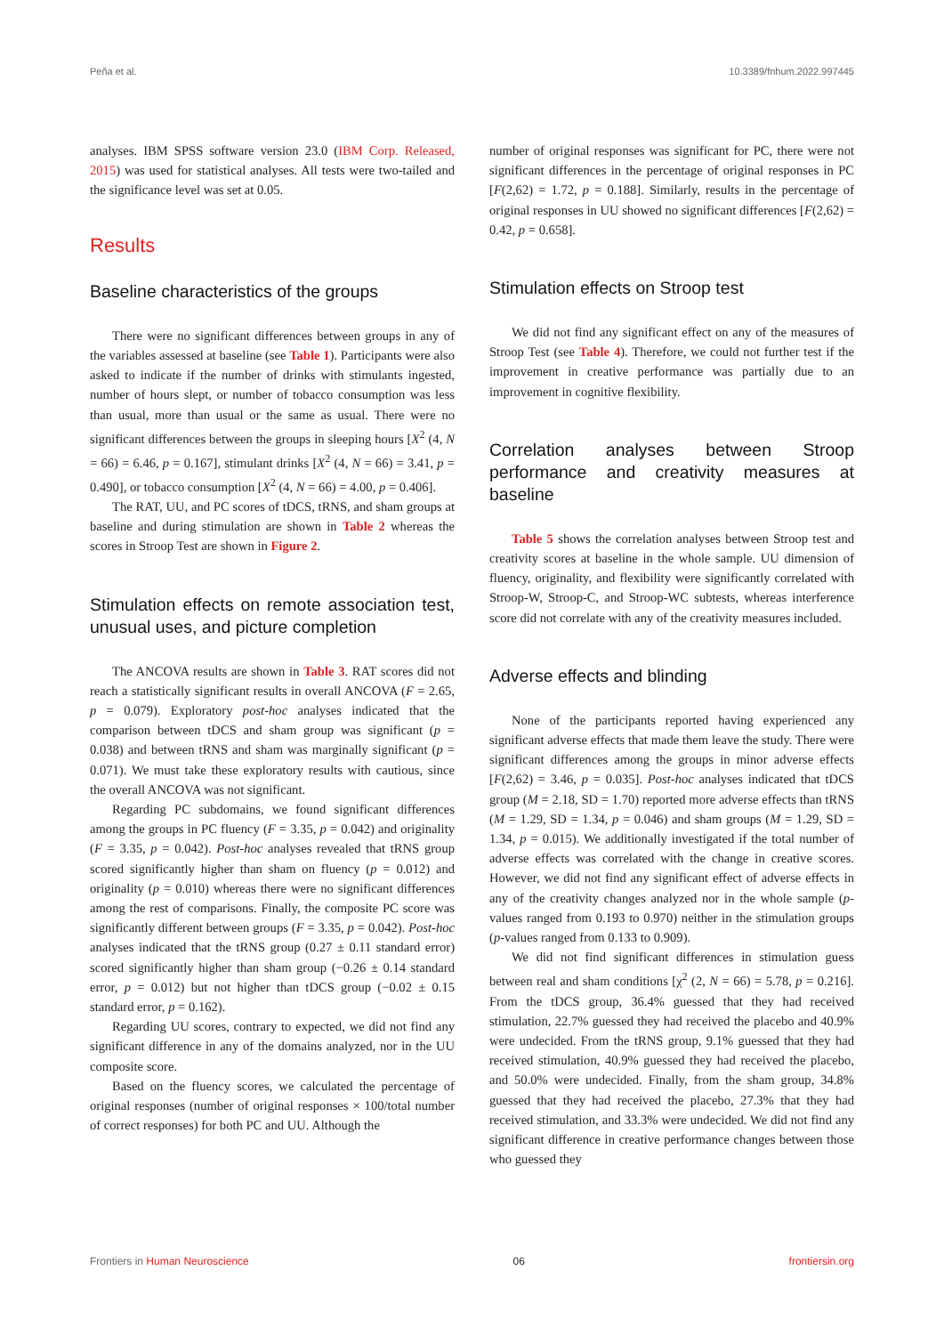Peña et al. 10.3389/fnhum.2022.997445
analyses. IBM SPSS software version 23.0 (IBM Corp. Released, 2015) was used for statistical analyses. All tests were two-tailed and the significance level was set at 0.05.
Results
Baseline characteristics of the groups
There were no significant differences between groups in any of the variables assessed at baseline (see Table 1). Participants were also asked to indicate if the number of drinks with stimulants ingested, number of hours slept, or number of tobacco consumption was less than usual, more than usual or the same as usual. There were no significant differences between the groups in sleeping hours [X<sup>2</sup> (4, N = 66) = 6.46, p = 0.167], stimulant drinks [X<sup>2</sup> (4, N = 66) = 3.41, p = 0.490], or tobacco consumption [X<sup>2</sup> (4, N = 66) = 4.00, p = 0.406].
The RAT, UU, and PC scores of tDCS, tRNS, and sham groups at baseline and during stimulation are shown in Table 2 whereas the scores in Stroop Test are shown in Figure 2.
Stimulation effects on remote association test, unusual uses, and picture completion
The ANCOVA results are shown in Table 3. RAT scores did not reach a statistically significant results in overall ANCOVA (F = 2.65, p = 0.079). Exploratory post-hoc analyses indicated that the comparison between tDCS and sham group was significant (p = 0.038) and between tRNS and sham was marginally significant (p = 0.071). We must take these exploratory results with cautious, since the overall ANCOVA was not significant.
Regarding PC subdomains, we found significant differences among the groups in PC fluency (F = 3.35, p = 0.042) and originality (F = 3.35, p = 0.042). Post-hoc analyses revealed that tRNS group scored significantly higher than sham on fluency (p = 0.012) and originality (p = 0.010) whereas there were no significant differences among the rest of comparisons. Finally, the composite PC score was significantly different between groups (F = 3.35, p = 0.042). Post-hoc analyses indicated that the tRNS group (0.27 ± 0.11 standard error) scored significantly higher than sham group (−0.26 ± 0.14 standard error, p = 0.012) but not higher than tDCS group (−0.02 ± 0.15 standard error, p = 0.162).
Regarding UU scores, contrary to expected, we did not find any significant difference in any of the domains analyzed, nor in the UU composite score.
Based on the fluency scores, we calculated the percentage of original responses (number of original responses × 100/total number of correct responses) for both PC and UU. Although the
number of original responses was significant for PC, there were not significant differences in the percentage of original responses in PC [F(2,62) = 1.72, p = 0.188]. Similarly, results in the percentage of original responses in UU showed no significant differences [F(2,62) = 0.42, p = 0.658].
Stimulation effects on Stroop test
We did not find any significant effect on any of the measures of Stroop Test (see Table 4). Therefore, we could not further test if the improvement in creative performance was partially due to an improvement in cognitive flexibility.
Correlation analyses between Stroop performance and creativity measures at baseline
Table 5 shows the correlation analyses between Stroop test and creativity scores at baseline in the whole sample. UU dimension of fluency, originality, and flexibility were significantly correlated with Stroop-W, Stroop-C, and Stroop-WC subtests, whereas interference score did not correlate with any of the creativity measures included.
Adverse effects and blinding
None of the participants reported having experienced any significant adverse effects that made them leave the study. There were significant differences among the groups in minor adverse effects [F(2,62) = 3.46, p = 0.035]. Post-hoc analyses indicated that tDCS group (M = 2.18, SD = 1.70) reported more adverse effects than tRNS (M = 1.29, SD = 1.34, p = 0.046) and sham groups (M = 1.29, SD = 1.34, p = 0.015). We additionally investigated if the total number of adverse effects was correlated with the change in creative scores. However, we did not find any significant effect of adverse effects in any of the creativity changes analyzed nor in the whole sample (p-values ranged from 0.193 to 0.970) neither in the stimulation groups (p-values ranged from 0.133 to 0.909).
We did not find significant differences in stimulation guess between real and sham conditions [χ<sup>2</sup> (2, N = 66) = 5.78, p = 0.216]. From the tDCS group, 36.4% guessed that they had received stimulation, 22.7% guessed they had received the placebo and 40.9% were undecided. From the tRNS group, 9.1% guessed that they had received stimulation, 40.9% guessed they had received the placebo, and 50.0% were undecided. Finally, from the sham group, 34.8% guessed that they had received the placebo, 27.3% that they had received stimulation, and 33.3% were undecided. We did not find any significant difference in creative performance changes between those who guessed they
Frontiers in Human Neuroscience 06 frontiersin.org